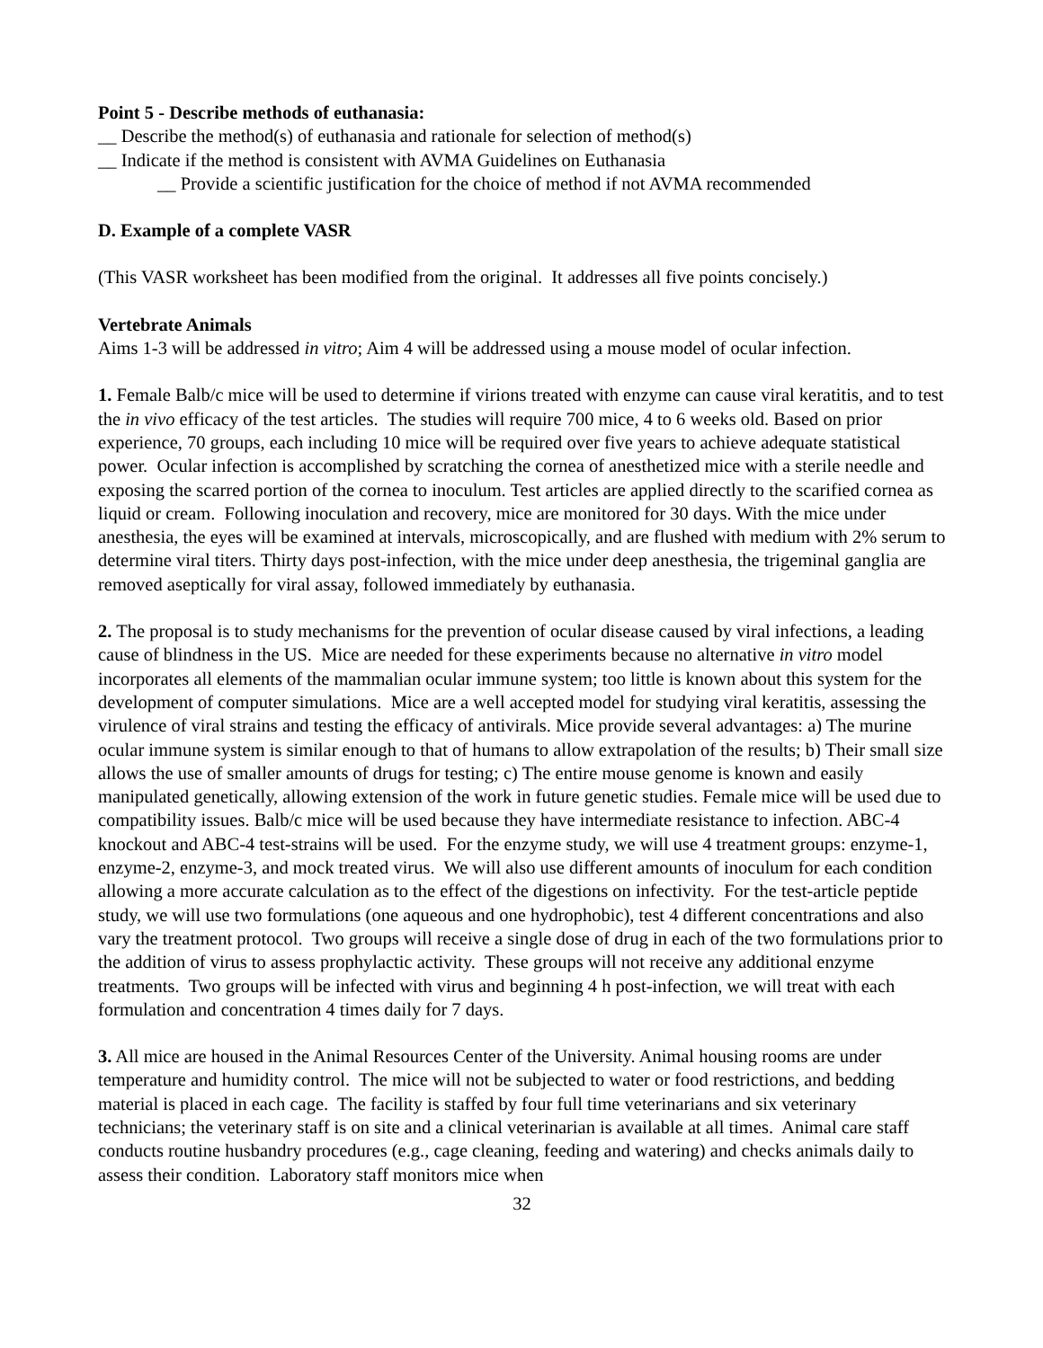Point 5 - Describe methods of euthanasia:
__ Describe the method(s) of euthanasia and rationale for selection of method(s)
__ Indicate if the method is consistent with AVMA Guidelines on Euthanasia
__ Provide a scientific justification for the choice of method if not AVMA recommended
D. Example of a complete VASR
(This VASR worksheet has been modified from the original. It addresses all five points concisely.)
Vertebrate Animals
Aims 1-3 will be addressed in vitro; Aim 4 will be addressed using a mouse model of ocular infection.
1. Female Balb/c mice will be used to determine if virions treated with enzyme can cause viral keratitis, and to test the in vivo efficacy of the test articles. The studies will require 700 mice, 4 to 6 weeks old. Based on prior experience, 70 groups, each including 10 mice will be required over five years to achieve adequate statistical power. Ocular infection is accomplished by scratching the cornea of anesthetized mice with a sterile needle and exposing the scarred portion of the cornea to inoculum. Test articles are applied directly to the scarified cornea as liquid or cream. Following inoculation and recovery, mice are monitored for 30 days. With the mice under anesthesia, the eyes will be examined at intervals, microscopically, and are flushed with medium with 2% serum to determine viral titers. Thirty days post-infection, with the mice under deep anesthesia, the trigeminal ganglia are removed aseptically for viral assay, followed immediately by euthanasia.
2. The proposal is to study mechanisms for the prevention of ocular disease caused by viral infections, a leading cause of blindness in the US. Mice are needed for these experiments because no alternative in vitro model incorporates all elements of the mammalian ocular immune system; too little is known about this system for the development of computer simulations. Mice are a well accepted model for studying viral keratitis, assessing the virulence of viral strains and testing the efficacy of antivirals. Mice provide several advantages: a) The murine ocular immune system is similar enough to that of humans to allow extrapolation of the results; b) Their small size allows the use of smaller amounts of drugs for testing; c) The entire mouse genome is known and easily manipulated genetically, allowing extension of the work in future genetic studies. Female mice will be used due to compatibility issues. Balb/c mice will be used because they have intermediate resistance to infection. ABC-4 knockout and ABC-4 test-strains will be used. For the enzyme study, we will use 4 treatment groups: enzyme-1, enzyme-2, enzyme-3, and mock treated virus. We will also use different amounts of inoculum for each condition allowing a more accurate calculation as to the effect of the digestions on infectivity. For the test-article peptide study, we will use two formulations (one aqueous and one hydrophobic), test 4 different concentrations and also vary the treatment protocol. Two groups will receive a single dose of drug in each of the two formulations prior to the addition of virus to assess prophylactic activity. These groups will not receive any additional enzyme treatments. Two groups will be infected with virus and beginning 4 h post-infection, we will treat with each formulation and concentration 4 times daily for 7 days.
3. All mice are housed in the Animal Resources Center of the University. Animal housing rooms are under temperature and humidity control. The mice will not be subjected to water or food restrictions, and bedding material is placed in each cage. The facility is staffed by four full time veterinarians and six veterinary technicians; the veterinary staff is on site and a clinical veterinarian is available at all times. Animal care staff conducts routine husbandry procedures (e.g., cage cleaning, feeding and watering) and checks animals daily to assess their condition. Laboratory staff monitors mice when
32